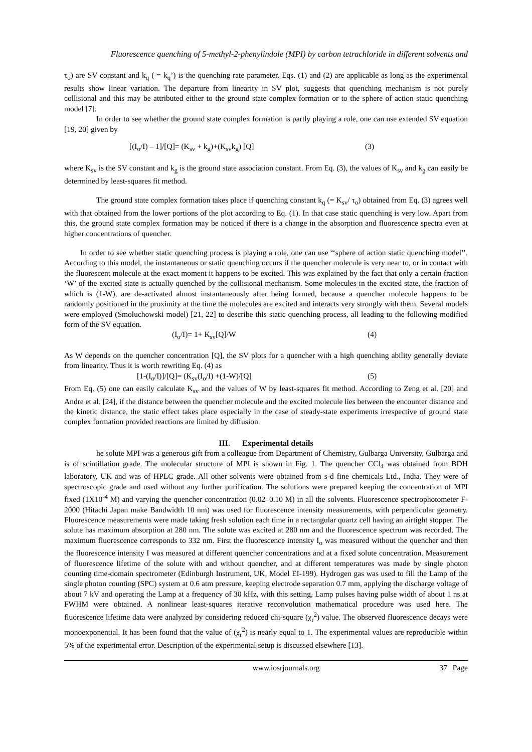Fluorescence quenching of 5-methyl-2-phenylindole (MPI) by carbon tetrachloride in different solvents and
τ<sub>o</sub>) are SV constant and k<sub>q</sub> ( = k<sub>q</sub>’) is the quenching rate parameter. Eqs. (1) and (2) are applicable as long as the experimental results show linear variation. The departure from linearity in SV plot, suggests that quenching mechanism is not purely collisional and this may be attributed either to the ground state complex formation or to the sphere of action static quenching model [7].
In order to see whether the ground state complex formation is partly playing a role, one can use extended SV equation [19, 20] given by
[(I<sub>o</sub>/I) – 1]/[Q]= (K<sub>sv</sub> + k<sub>g</sub>)+(K<sub>sv</sub>k<sub>g</sub>) [Q] (3)
where K<sub>sv</sub> is the SV constant and k<sub>g</sub> is the ground state association constant. From Eq. (3), the values of K<sub>sv</sub> and k<sub>g</sub> can easily be determined by least-squares fit method.
The ground state complex formation takes place if quenching constant k<sub>q</sub> (= K<sub>sv</sub>/ τ<sub>o</sub>) obtained from Eq. (3) agrees well with that obtained from the lower portions of the plot according to Eq. (1). In that case static quenching is very low. Apart from this, the ground state complex formation may be noticed if there is a change in the absorption and fluorescence spectra even at higher concentrations of quencher.
In order to see whether static quenching process is playing a role, one can use ‘‘sphere of action static quenching model’’. According to this model, the instantaneous or static quenching occurs if the quencher molecule is very near to, or in contact with the fluorescent molecule at the exact moment it happens to be excited. This was explained by the fact that only a certain fraction ‘W’ of the excited state is actually quenched by the collisional mechanism. Some molecules in the excited state, the fraction of which is (1-W), are de-activated almost instantaneously after being formed, because a quencher molecule happens to be randomly positioned in the proximity at the time the molecules are excited and interacts very strongly with them. Several models were employed (Smoluchowski model) [21, 22] to describe this static quenching process, all leading to the following modified form of the SV equation.
(I<sub>o</sub>/I)= 1+ K<sub>sv</sub>[Q]/W (4)
As W depends on the quencher concentration [Q], the SV plots for a quencher with a high quenching ability generally deviate from linearity. Thus it is worth rewriting Eq. (4) as
[1-(I<sub>o</sub>/I)]/[Q]= (K<sub>sv</sub>(I<sub>o</sub>/I) +(1-W)/[Q] (5)
From Eq. (5) one can easily calculate K<sub>sv</sub> and the values of W by least-squares fit method. According to Zeng et al. [20] and Andre et al. [24], if the distance between the quencher molecule and the excited molecule lies between the encounter distance and the kinetic distance, the static effect takes place especially in the case of steady-state experiments irrespective of ground state complex formation provided reactions are limited by diffusion.
III. Experimental details
he solute MPI was a generous gift from a colleague from Department of Chemistry, Gulbarga University, Gulbarga and is of scintillation grade. The molecular structure of MPI is shown in Fig. 1. The quencher CCl<sub>4</sub> was obtained from BDH laboratory, UK and was of HPLC grade. All other solvents were obtained from s-d fine chemicals Ltd., India. They were of spectroscopic grade and used without any further purification. The solutions were prepared keeping the concentration of MPI fixed (1X10<sup>-4</sup> M) and varying the quencher concentration (0.02–0.10 M) in all the solvents. Fluorescence spectrophotometer F-2000 (Hitachi Japan make Bandwidth 10 nm) was used for fluorescence intensity measurements, with perpendicular geometry. Fluorescence measurements were made taking fresh solution each time in a rectangular quartz cell having an airtight stopper. The solute has maximum absorption at 280 nm. The solute was excited at 280 nm and the fluorescence spectrum was recorded. The maximum fluorescence corresponds to 332 nm. First the fluorescence intensity I<sub>o</sub> was measured without the quencher and then the fluorescence intensity I was measured at different quencher concentrations and at a fixed solute concentration. Measurement of fluorescence lifetime of the solute with and without quencher, and at different temperatures was made by single photon counting time-domain spectrometer (Edinburgh Instrument, UK, Model EI-199). Hydrogen gas was used to fill the Lamp of the single photon counting (SPC) system at 0.6 atm pressure, keeping electrode separation 0.7 mm, applying the discharge voltage of about 7 kV and operating the Lamp at a frequency of 30 kHz, with this setting, Lamp pulses having pulse width of about 1 ns at FWHM were obtained. A nonlinear least-squares iterative reconvolution mathematical procedure was used here. The fluorescence lifetime data were analyzed by considering reduced chi-square (χ<sub>r</sub><sup>2</sup>) value. The observed fluorescence decays were monoexponential. It has been found that the value of (χ<sub>r</sub><sup>2</sup>) is nearly equal to 1. The experimental values are reproducible within 5% of the experimental error. Description of the experimental setup is discussed elsewhere [13].
www.iosrjournals.org 37 | Page